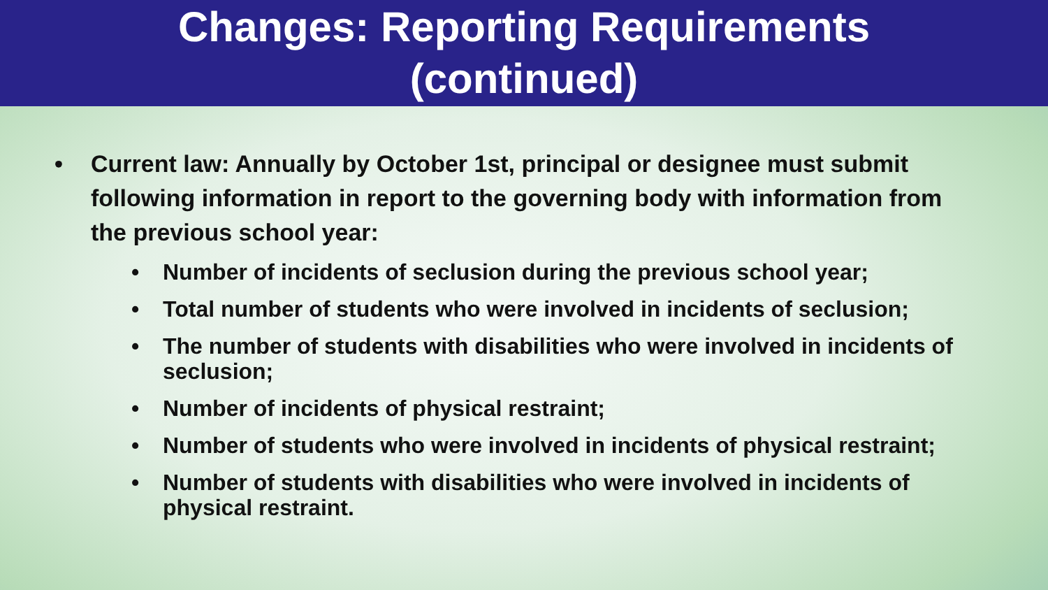Changes: Reporting Requirements
(continued)
• Current law: Annually by October 1st, principal or designee must submit following information in report to the governing body with information from the previous school year:
• Number of incidents of seclusion during the previous school year;
• Total number of students who were involved in incidents of seclusion;
• The number of students with disabilities who were involved in incidents of seclusion;
• Number of incidents of physical restraint;
• Number of students who were involved in incidents of physical restraint;
• Number of students with disabilities who were involved in incidents of physical restraint.